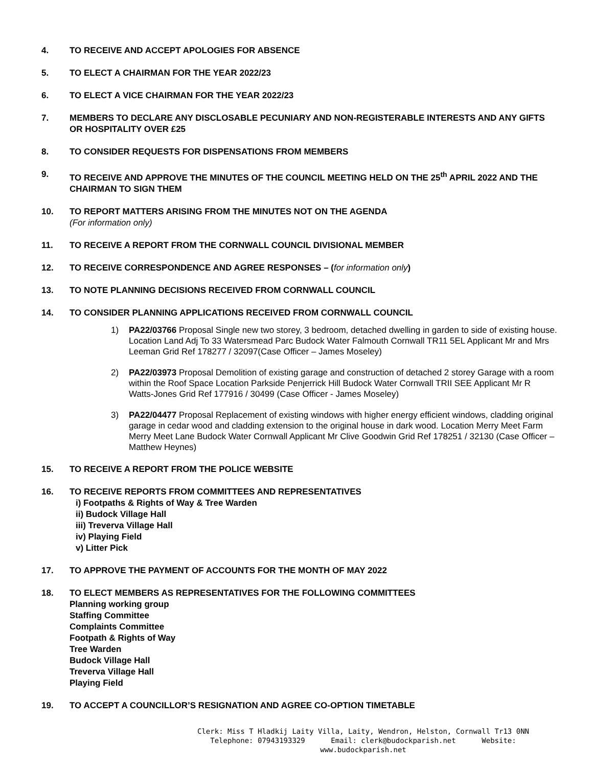4. TO RECEIVE AND ACCEPT APOLOGIES FOR ABSENCE
5. TO ELECT A CHAIRMAN FOR THE YEAR 2022/23
6. TO ELECT A VICE CHAIRMAN FOR THE YEAR 2022/23
7. MEMBERS TO DECLARE ANY DISCLOSABLE PECUNIARY AND NON-REGISTERABLE INTERESTS AND ANY GIFTS OR HOSPITALITY OVER £25
8. TO CONSIDER REQUESTS FOR DISPENSATIONS FROM MEMBERS
9. TO RECEIVE AND APPROVE THE MINUTES OF THE COUNCIL MEETING HELD ON THE 25<sup>th</sup> APRIL 2022 AND THE CHAIRMAN TO SIGN THEM
10. TO REPORT MATTERS ARISING FROM THE MINUTES NOT ON THE AGENDA
(For information only)
11. TO RECEIVE A REPORT FROM THE CORNWALL COUNCIL DIVISIONAL MEMBER
12. TO RECEIVE CORRESPONDENCE AND AGREE RESPONSES – (for information only)
13. TO NOTE PLANNING DECISIONS RECEIVED FROM CORNWALL COUNCIL
14. TO CONSIDER PLANNING APPLICATIONS RECEIVED FROM CORNWALL COUNCIL
1) PA22/03766 Proposal Single new two storey, 3 bedroom, detached dwelling in garden to side of existing house. Location Land Adj To 33 Watersmead Parc Budock Water Falmouth Cornwall TR11 5EL Applicant Mr and Mrs Leeman Grid Ref 178277 / 32097(Case Officer – James Moseley)
2) PA22/03973 Proposal Demolition of existing garage and construction of detached 2 storey Garage with a room within the Roof Space Location Parkside Penjerrick Hill Budock Water Cornwall TRII SEE Applicant Mr R Watts-Jones Grid Ref 177916 / 30499 (Case Officer - James Moseley)
3) PA22/04477 Proposal Replacement of existing windows with higher energy efficient windows, cladding original garage in cedar wood and cladding extension to the original house in dark wood. Location Merry Meet Farm Merry Meet Lane Budock Water Cornwall Applicant Mr Clive Goodwin Grid Ref 178251 / 32130 (Case Officer – Matthew Heynes)
15. TO RECEIVE A REPORT FROM THE POLICE WEBSITE
16. TO RECEIVE REPORTS FROM COMMITTEES AND REPRESENTATIVES
i) Footpaths & Rights of Way & Tree Warden
ii) Budock Village Hall
iii) Treverva Village Hall
iv) Playing Field
v) Litter Pick
17. TO APPROVE THE PAYMENT OF ACCOUNTS FOR THE MONTH OF MAY 2022
18. TO ELECT MEMBERS AS REPRESENTATIVES FOR THE FOLLOWING COMMITTEES
Planning working group
Staffing Committee
Complaints Committee
Footpath & Rights of Way
Tree Warden
Budock Village Hall
Treverva Village Hall
Playing Field
19. TO ACCEPT A COUNCILLOR’S RESIGNATION AND AGREE CO-OPTION TIMETABLE
Clerk: Miss T Hladkij Laity Villa, Laity, Wendron, Helston, Cornwall Tr13 0NN
Telephone: 07943193329 Email: clerk@budockparish.net Website: www.budockparish.net